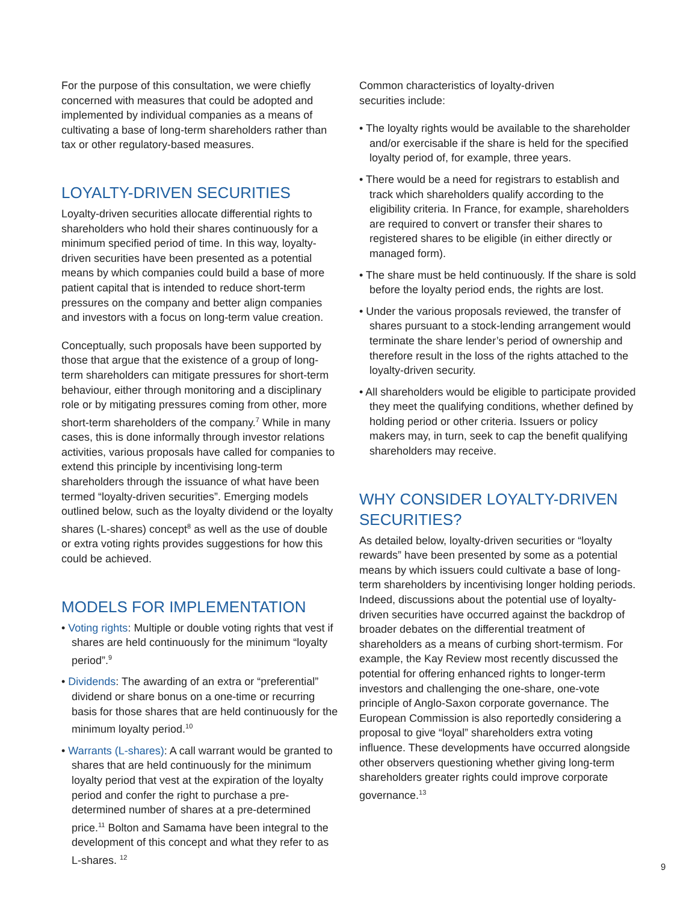For the purpose of this consultation, we were chiefly concerned with measures that could be adopted and implemented by individual companies as a means of cultivating a base of long-term shareholders rather than tax or other regulatory-based measures.
LOYALTY-DRIVEN SECURITIES
Loyalty-driven securities allocate differential rights to shareholders who hold their shares continuously for a minimum specified period of time. In this way, loyalty-driven securities have been presented as a potential means by which companies could build a base of more patient capital that is intended to reduce short-term pressures on the company and better align companies and investors with a focus on long-term value creation.
Conceptually, such proposals have been supported by those that argue that the existence of a group of long-term shareholders can mitigate pressures for short-term behaviour, either through monitoring and a disciplinary role or by mitigating pressures coming from other, more short-term shareholders of the company.<sup>7</sup> While in many cases, this is done informally through investor relations activities, various proposals have called for companies to extend this principle by incentivising long-term shareholders through the issuance of what have been termed “loyalty-driven securities”. Emerging models outlined below, such as the loyalty dividend or the loyalty shares (L-shares) concept<sup>8</sup> as well as the use of double or extra voting rights provides suggestions for how this could be achieved.
MODELS FOR IMPLEMENTATION
• Voting rights: Multiple or double voting rights that vest if shares are held continuously for the minimum “loyalty period”.<sup>9</sup>
• Dividends: The awarding of an extra or “preferential” dividend or share bonus on a one-time or recurring basis for those shares that are held continuously for the minimum loyalty period.<sup>10</sup>
• Warrants (L-shares): A call warrant would be granted to shares that are held continuously for the minimum loyalty period that vest at the expiration of the loyalty period and confer the right to purchase a pre-determined number of shares at a pre-determined price.<sup>11</sup> Bolton and Samama have been integral to the development of this concept and what they refer to as L-shares. <sup>12</sup>
Common characteristics of loyalty-driven
securities include:
• The loyalty rights would be available to the shareholder and/or exercisable if the share is held for the specified loyalty period of, for example, three years.
• There would be a need for registrars to establish and track which shareholders qualify according to the eligibility criteria. In France, for example, shareholders are required to convert or transfer their shares to registered shares to be eligible (in either directly or managed form).
• The share must be held continuously. If the share is sold before the loyalty period ends, the rights are lost.
• Under the various proposals reviewed, the transfer of shares pursuant to a stock-lending arrangement would terminate the share lender’s period of ownership and therefore result in the loss of the rights attached to the loyalty-driven security.
• All shareholders would be eligible to participate provided they meet the qualifying conditions, whether defined by holding period or other criteria. Issuers or policy makers may, in turn, seek to cap the benefit qualifying shareholders may receive.
WHY CONSIDER LOYALTY-DRIVEN SECURITIES?
As detailed below, loyalty-driven securities or “loyalty rewards” have been presented by some as a potential means by which issuers could cultivate a base of long-term shareholders by incentivising longer holding periods. Indeed, discussions about the potential use of loyalty-driven securities have occurred against the backdrop of broader debates on the differential treatment of shareholders as a means of curbing short-termism. For example, the Kay Review most recently discussed the potential for offering enhanced rights to longer-term investors and challenging the one-share, one-vote principle of Anglo-Saxon corporate governance. The European Commission is also reportedly considering a proposal to give “loyal” shareholders extra voting influence. These developments have occurred alongside other observers questioning whether giving long-term shareholders greater rights could improve corporate governance.<sup>13</sup>
9